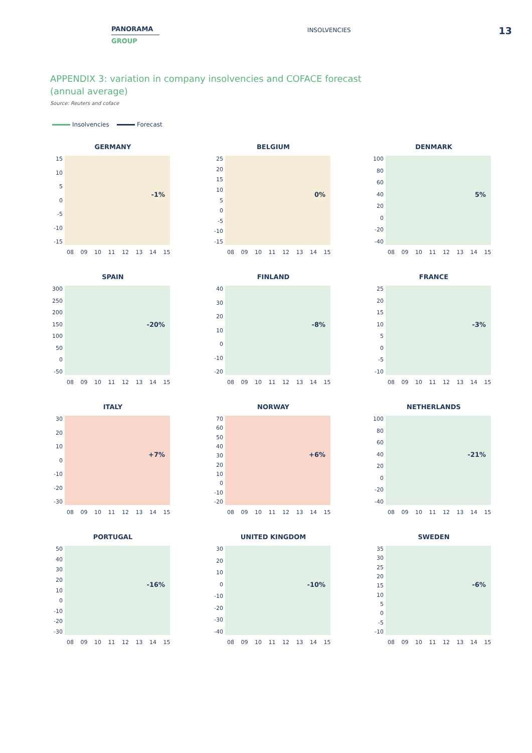PANORAMA
GROUP
INSOLVENCIES
13
APPENDIX 3: variation in company insolvencies and COFACE forecast
(annual average)
Source: Reuters and coface
Insolvencies Forecast
GERMANY
15
10
5
0
-5
-10
-15
-1%
08 09 10 11 12 13 14 15
BELGIUM
25
20
15
10
5
0
-5
-10
-15
0%
08 09 10 11 12 13 14 15
DENMARK
100
80
60
40
20
0
-20
-40
5%
08 09 10 11 12 13 14 15
SPAIN
300
250
200
150
100
50
0
-50
-20%
08 09 10 11 12 13 14 15
FINLAND
40
30
20
10
0
-10
-20
-8%
08 09 10 11 12 13 14 15
FRANCE
25
20
15
10
5
0
-5
-10
-3%
08 09 10 11 12 13 14 15
ITALY
30
20
10
0
-10
-20
-30
+7%
08 09 10 11 12 13 14 15
NORWAY
70
60
50
40
30
20
10
0
-10
-20
+6%
08 09 10 11 12 13 14 15
NETHERLANDS
100
80
60
40
20
0
-20
-40
-21%
08 09 10 11 12 13 14 15
PORTUGAL
50
40
30
20
10
0
-10
-20
-30
-16%
08 09 10 11 12 13 14 15
UNITED KINGDOM
30
20
10
0
-10
-20
-30
-40
-10%
08 09 10 11 12 13 14 15
SWEDEN
35
30
25
20
15
10
5
0
-5
-10
-6%
08 09 10 11 12 13 14 15